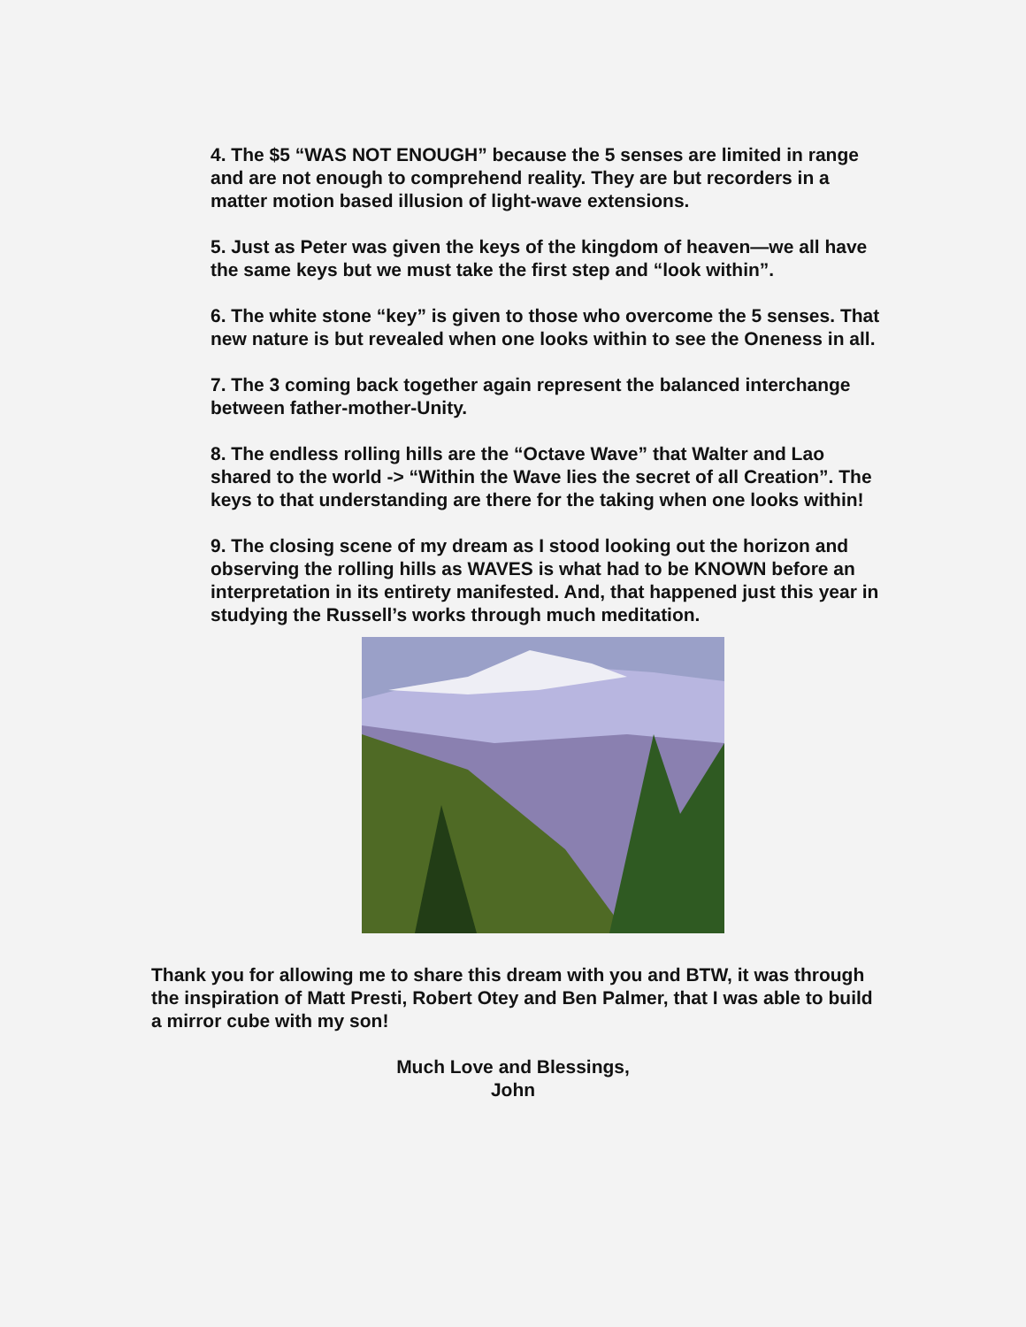4. The $5 “WAS NOT ENOUGH” because the 5 senses are limited in range and are not enough to comprehend reality. They are but recorders in a matter motion based illusion of light-wave extensions.
5. Just as Peter was given the keys of the kingdom of heaven—we all have the same keys but we must take the first step and “look within”.
6. The white stone “key” is given to those who overcome the 5 senses. That new nature is but revealed when one looks within to see the Oneness in all.
7. The 3 coming back together again represent the balanced interchange between father-mother-Unity.
8. The endless rolling hills are the “Octave Wave” that Walter and Lao shared to the world -> “Within the Wave lies the secret of all Creation”. The keys to that understanding are there for the taking when one looks within!
9. The closing scene of my dream as I stood looking out the horizon and observing the rolling hills as WAVES is what had to be KNOWN before an interpretation in its entirety manifested. And, that happened just this year in studying the Russell’s works through much meditation.
Thank you for allowing me to share this dream with you and BTW, it was through the inspiration of Matt Presti, Robert Otey and Ben Palmer, that I was able to build a mirror cube with my son!
Much Love and Blessings,
John